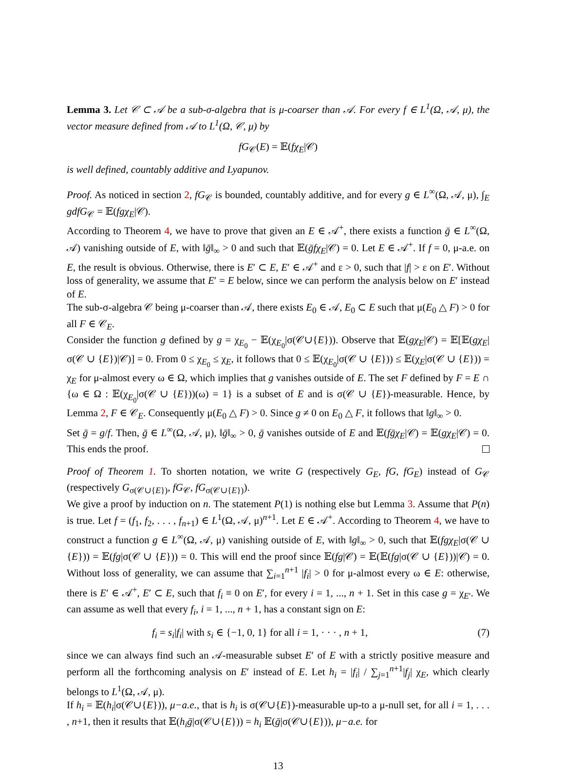Lemma 3. Let 𝒞 ⊂ 𝒜 be a sub-σ-algebra that is μ-coarser than 𝒜. For every f ∈ L<sup>1</sup>(Ω, 𝒜, μ), the vector measure defined from 𝒜 to L<sup>1</sup>(Ω, 𝒞, μ) by
fG<sub>𝒞</sub>(E) = 𝔼(fχ<sub>E</sub>|𝒞)
is well defined, countably additive and Lyapunov.
Proof. As noticed in section 2, fG<sub>𝒞</sub> is bounded, countably additive, and for every g ∈ L<sup>∞</sup>(Ω, 𝒜, μ), ∫<sub>E</sub> gdfG<sub>𝒞</sub> = 𝔼(fgχ<sub>E</sub>|𝒞).
According to Theorem 4, we have to prove that given an E ∈ 𝒜<sup>+</sup>, there exists a function ḡ ∈ L<sup>∞</sup>(Ω, 𝒜) vanishing outside of E, with ‖ḡ‖<sub>∞</sub> > 0 and such that 𝔼(ḡfχ<sub>E</sub>|𝒞) = 0. Let E ∈ 𝒜<sup>+</sup>. If f = 0, μ-a.e. on E, the result is obvious. Otherwise, there is E′ ⊂ E, E′ ∈ 𝒜<sup>+</sup> and ε > 0, such that |f| > ε on E′. Without loss of generality, we assume that E′ = E below, since we can perform the analysis below on E′ instead of E.
The sub-σ-algebra 𝒞 being μ-coarser than 𝒜, there exists E<sub>0</sub> ∈ 𝒜, E<sub>0</sub> ⊂ E such that μ(E<sub>0</sub> △ F) > 0 for all F ∈ 𝒞<sub>E</sub>.
Consider the function g defined by g = χ<sub>E<sub>0</sub></sub> − 𝔼(χ<sub>E<sub>0</sub></sub>|σ(𝒞∪{E})). Observe that 𝔼(gχ<sub>E</sub>|𝒞) = 𝔼[𝔼(gχ<sub>E</sub>|σ(𝒞 ∪ {E})|𝒞)] = 0. From 0 ≤ χ<sub>E<sub>0</sub></sub> ≤ χ<sub>E</sub>, it follows that 0 ≤ 𝔼(χ<sub>E<sub>0</sub></sub>|σ(𝒞 ∪ {E})) ≤ 𝔼(χ<sub>E</sub>|σ(𝒞 ∪ {E})) = χ<sub>E</sub> for μ-almost every ω ∈ Ω, which implies that g vanishes outside of E. The set F defined by F = E ∩ {ω ∈ Ω : 𝔼(χ<sub>E<sub>0</sub></sub>|σ(𝒞 ∪ {E}))(ω) = 1} is a subset of E and is σ(𝒞 ∪ {E})-measurable. Hence, by Lemma 2, F ∈ 𝒞<sub>E</sub>. Consequently μ(E<sub>0</sub> △ F) > 0. Since g ≠ 0 on E<sub>0</sub> △ F, it follows that ‖g‖<sub>∞</sub> > 0.
Set ḡ = g/f. Then, ḡ ∈ L<sup>∞</sup>(Ω, 𝒜, μ), ‖ḡ‖<sub>∞</sub> > 0, ḡ vanishes outside of E and 𝔼(fḡχ<sub>E</sub>|𝒞) = 𝔼(gχ<sub>E</sub>|𝒞) = 0. This ends the proof.
Proof of Theorem 1. To shorten notation, we write G (respectively G<sub>E</sub>, fG, fG<sub>E</sub>) instead of G<sub>𝒞</sub> (respectively G<sub>σ(𝒞∪{E})</sub>, fG<sub>𝒞</sub>, fG<sub>σ(𝒞∪{E})</sub>).
We give a proof by induction on n. The statement P(1) is nothing else but Lemma 3. Assume that P(n) is true. Let f = (f<sub>1</sub>, f<sub>2</sub>, . . . , f<sub>n+1</sub>) ∈ L<sup>1</sup>(Ω, 𝒜, μ)<sup>n+1</sup>. Let E ∈ 𝒜<sup>+</sup>. According to Theorem 4, we have to construct a function g ∈ L<sup>∞</sup>(Ω, 𝒜, μ) vanishing outside of E, with ‖g‖<sub>∞</sub> > 0, such that 𝔼(fgχ<sub>E</sub>|σ(𝒞 ∪ {E})) = 𝔼(fg|σ(𝒞 ∪ {E})) = 0. This will end the proof since 𝔼(fg|𝒞) = 𝔼(𝔼(fg|σ(𝒞 ∪ {E}))|𝒞) = 0. Without loss of generality, we can assume that ∑<sub>i=1</sub><sup>n+1</sup> |f<sub>i</sub>| > 0 for μ-almost every ω ∈ E: otherwise, there is E′ ∈ 𝒜<sup>+</sup>, E′ ⊂ E, such that f<sub>i</sub> ≡ 0 on E′, for every i = 1, ..., n + 1. Set in this case g = χ<sub>E′</sub>. We can assume as well that every f<sub>i</sub>, i = 1, ..., n + 1, has a constant sign on E:
f<sub>i</sub> = s<sub>i</sub>|f<sub>i</sub>| with s<sub>i</sub> ∈ {−1, 0, 1} for all i = 1, · · · , n + 1, (7)
since we can always find such an 𝒜-measurable subset E′ of E with a strictly positive measure and perform all the forthcoming analysis on E′ instead of E. Let h<sub>i</sub> = |f<sub>i</sub>| / ∑<sub>j=1</sub><sup>n+1</sup>|f<sub>j</sub>| χ<sub>E</sub>, which clearly belongs to L<sup>1</sup>(Ω, 𝒜, μ).
If h<sub>i</sub> = 𝔼(h<sub>i</sub>|σ(𝒞∪{E})), μ−a.e., that is h<sub>i</sub> is σ(𝒞∪{E})-measurable up-to a μ-null set, for all i = 1, . . . , n+1, then it results that 𝔼(h<sub>i</sub>ḡ|σ(𝒞∪{E})) = h<sub>i</sub> 𝔼(ḡ|σ(𝒞∪{E})), μ−a.e. for
13